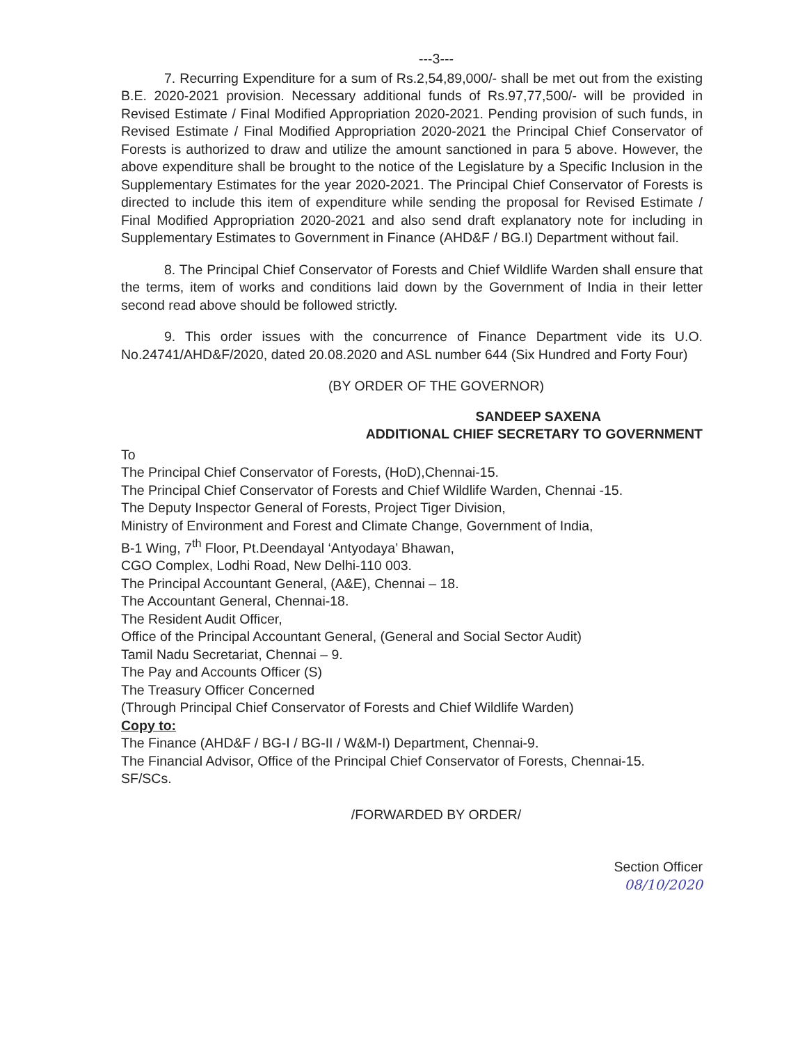---3---
7. Recurring Expenditure for a sum of Rs.2,54,89,000/- shall be met out from the existing B.E. 2020-2021 provision. Necessary additional funds of Rs.97,77,500/- will be provided in Revised Estimate / Final Modified Appropriation 2020-2021. Pending provision of such funds, in Revised Estimate / Final Modified Appropriation 2020-2021 the Principal Chief Conservator of Forests is authorized to draw and utilize the amount sanctioned in para 5 above. However, the above expenditure shall be brought to the notice of the Legislature by a Specific Inclusion in the Supplementary Estimates for the year 2020-2021. The Principal Chief Conservator of Forests is directed to include this item of expenditure while sending the proposal for Revised Estimate / Final Modified Appropriation 2020-2021 and also send draft explanatory note for including in Supplementary Estimates to Government in Finance (AHD&F / BG.I) Department without fail.
8. The Principal Chief Conservator of Forests and Chief Wildlife Warden shall ensure that the terms, item of works and conditions laid down by the Government of India in their letter second read above should be followed strictly.
9. This order issues with the concurrence of Finance Department vide its U.O. No.24741/AHD&F/2020, dated 20.08.2020 and ASL number 644 (Six Hundred and Forty Four)
(BY ORDER OF THE GOVERNOR)
SANDEEP SAXENA
ADDITIONAL CHIEF SECRETARY TO GOVERNMENT
To
The Principal Chief Conservator of Forests, (HoD),Chennai-15.
The Principal Chief Conservator of Forests and Chief Wildlife Warden, Chennai -15.
The Deputy Inspector General of Forests, Project Tiger Division,
Ministry of Environment and Forest and Climate Change, Government of India,
B-1 Wing, 7<sup>th</sup> Floor, Pt.Deendayal ‘Antyodaya’ Bhawan,
CGO Complex, Lodhi Road, New Delhi-110 003.
The Principal Accountant General, (A&E), Chennai – 18.
The Accountant General, Chennai-18.
The Resident Audit Officer,
Office of the Principal Accountant General, (General and Social Sector Audit)
Tamil Nadu Secretariat, Chennai – 9.
The Pay and Accounts Officer (S)
The Treasury Officer Concerned
(Through Principal Chief Conservator of Forests and Chief Wildlife Warden)
Copy to:
The Finance (AHD&F / BG-I / BG-II / W&M-I) Department, Chennai-9.
The Financial Advisor, Office of the Principal Chief Conservator of Forests, Chennai-15.
SF/SCs.
/FORWARDED BY ORDER/
Section Officer
08/10/2020